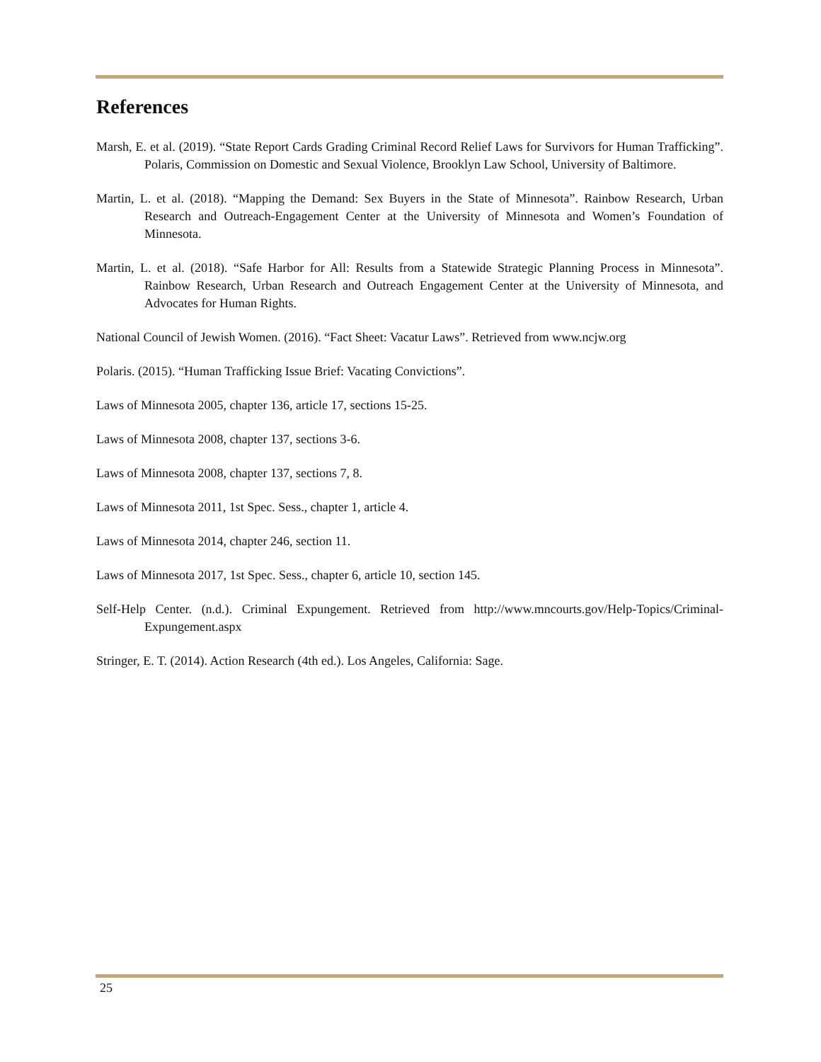References
Marsh, E. et al. (2019). “State Report Cards Grading Criminal Record Relief Laws for Survivors for Human Trafficking”. Polaris, Commission on Domestic and Sexual Violence, Brooklyn Law School, University of Baltimore.
Martin, L. et al. (2018). “Mapping the Demand: Sex Buyers in the State of Minnesota”. Rainbow Research, Urban Research and Outreach-Engagement Center at the University of Minnesota and Women’s Foundation of Minnesota.
Martin, L. et al. (2018). “Safe Harbor for All: Results from a Statewide Strategic Planning Process in Minnesota”. Rainbow Research, Urban Research and Outreach Engagement Center at the University of Minnesota, and Advocates for Human Rights.
National Council of Jewish Women. (2016). “Fact Sheet: Vacatur Laws”. Retrieved from www.ncjw.org
Polaris. (2015). “Human Trafficking Issue Brief: Vacating Convictions”.
Laws of Minnesota 2005, chapter 136, article 17, sections 15-25.
Laws of Minnesota 2008, chapter 137, sections 3-6.
Laws of Minnesota 2008, chapter 137, sections 7, 8.
Laws of Minnesota 2011, 1st Spec. Sess., chapter 1, article 4.
Laws of Minnesota 2014, chapter 246, section 11.
Laws of Minnesota 2017, 1st Spec. Sess., chapter 6, article 10, section 145.
Self-Help Center. (n.d.). Criminal Expungement. Retrieved from http://www.mncourts.gov/Help-Topics/Criminal-Expungement.aspx
Stringer, E. T. (2014). Action Research (4th ed.). Los Angeles, California: Sage.
25